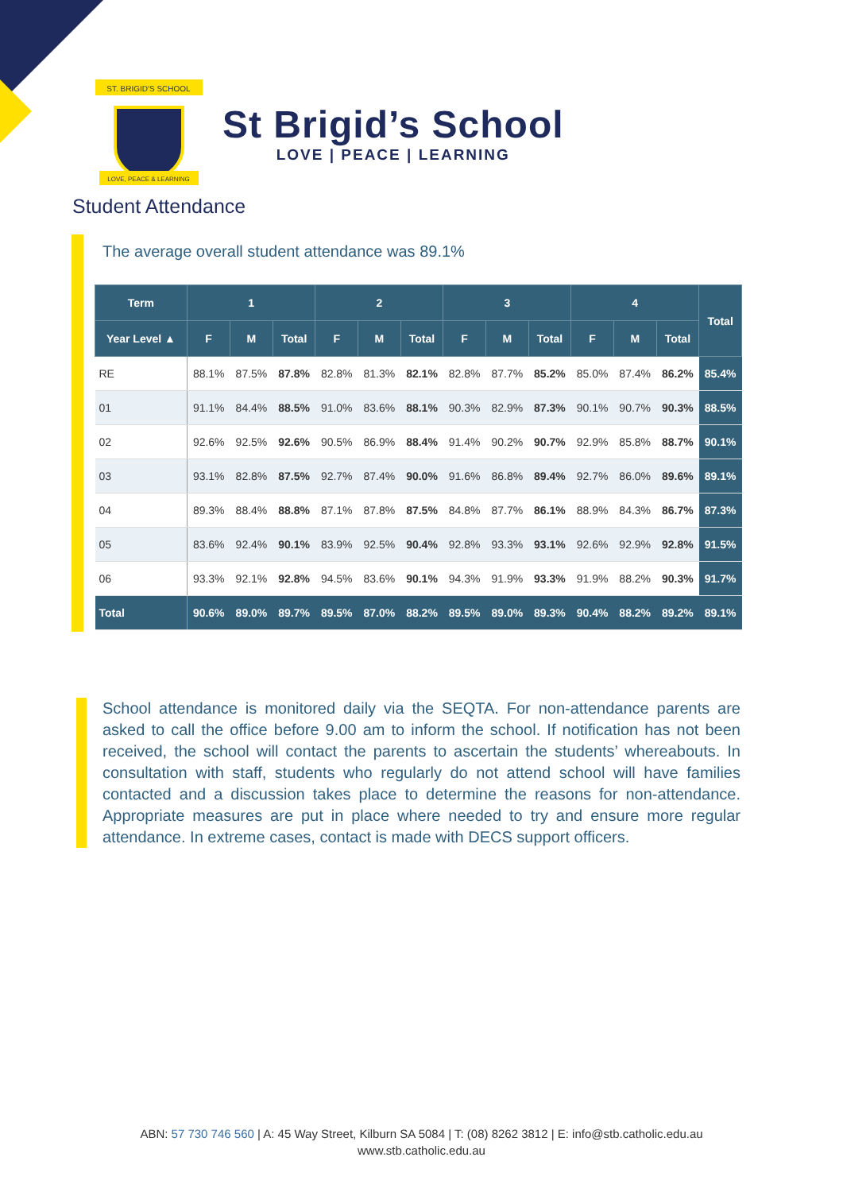ST. BRIGID'S SCHOOL
LOVE, PEACE & LEARNING
St Brigid’s School
LOVE | PEACE | LEARNING
Student Attendance
The average overall student attendance was 89.1%
| Term | 1 | | | 2 | | | 3 | | | 4 | | | Total |
| --- | --- | --- | --- | --- | --- | --- | --- | --- | --- | --- | --- | --- | --- |
| Year Level ▲ | F | M | Total | F | M | Total | F | M | Total | F | M | Total | |
| RE | 88.1% | 87.5% | 87.8% | 82.8% | 81.3% | 82.1% | 82.8% | 87.7% | 85.2% | 85.0% | 87.4% | 86.2% | 85.4% |
| 01 | 91.1% | 84.4% | 88.5% | 91.0% | 83.6% | 88.1% | 90.3% | 82.9% | 87.3% | 90.1% | 90.7% | 90.3% | 88.5% |
| 02 | 92.6% | 92.5% | 92.6% | 90.5% | 86.9% | 88.4% | 91.4% | 90.2% | 90.7% | 92.9% | 85.8% | 88.7% | 90.1% |
| 03 | 93.1% | 82.8% | 87.5% | 92.7% | 87.4% | 90.0% | 91.6% | 86.8% | 89.4% | 92.7% | 86.0% | 89.6% | 89.1% |
| 04 | 89.3% | 88.4% | 88.8% | 87.1% | 87.8% | 87.5% | 84.8% | 87.7% | 86.1% | 88.9% | 84.3% | 86.7% | 87.3% |
| 05 | 83.6% | 92.4% | 90.1% | 83.9% | 92.5% | 90.4% | 92.8% | 93.3% | 93.1% | 92.6% | 92.9% | 92.8% | 91.5% |
| 06 | 93.3% | 92.1% | 92.8% | 94.5% | 83.6% | 90.1% | 94.3% | 91.9% | 93.3% | 91.9% | 88.2% | 90.3% | 91.7% |
| Total | 90.6% | 89.0% | 89.7% | 89.5% | 87.0% | 88.2% | 89.5% | 89.0% | 89.3% | 90.4% | 88.2% | 89.2% | 89.1% |
School attendance is monitored daily via the SEQTA. For non-attendance parents are asked to call the office before 9.00 am to inform the school. If notification has not been received, the school will contact the parents to ascertain the students’ whereabouts. In consultation with staff, students who regularly do not attend school will have families contacted and a discussion takes place to determine the reasons for non-attendance. Appropriate measures are put in place where needed to try and ensure more regular attendance. In extreme cases, contact is made with DECS support officers.
ABN: 57 730 746 560 | A: 45 Way Street, Kilburn SA 5084 | T: (08) 8262 3812 | E: info@stb.catholic.edu.au
www.stb.catholic.edu.au